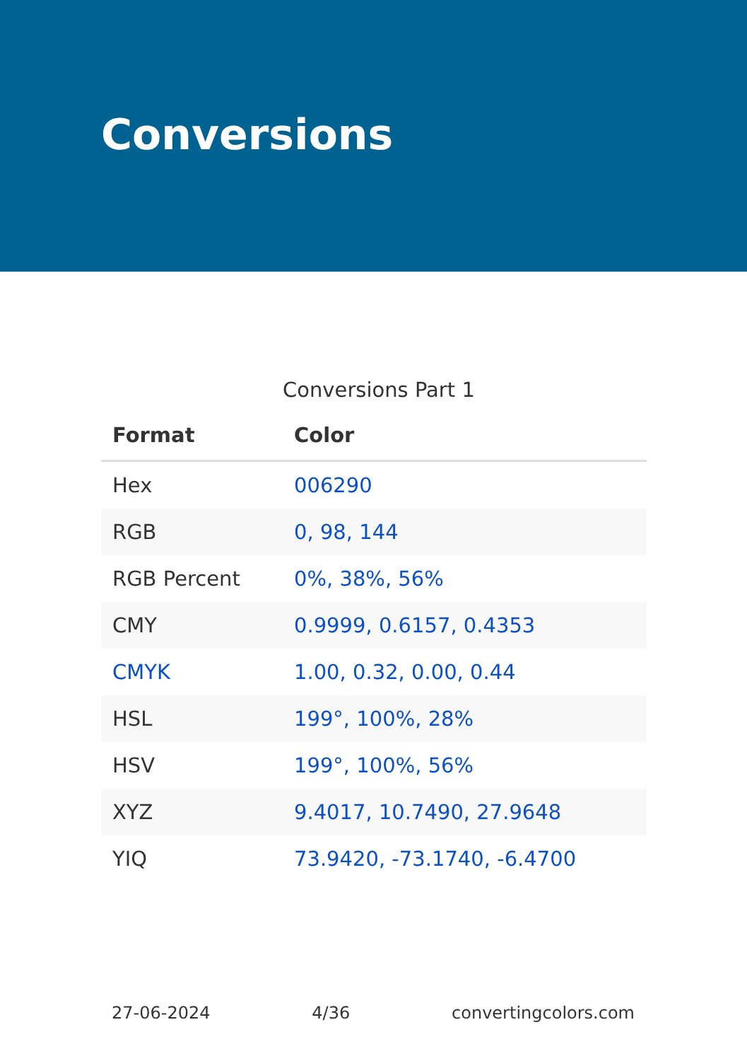Conversions
Conversions Part 1
| Format | Color |
| --- | --- |
| Hex | 006290 |
| RGB | 0, 98, 144 |
| RGB Percent | 0%, 38%, 56% |
| CMY | 0.9999, 0.6157, 0.4353 |
| CMYK | 1.00, 0.32, 0.00, 0.44 |
| HSL | 199°, 100%, 28% |
| HSV | 199°, 100%, 56% |
| XYZ | 9.4017, 10.7490, 27.9648 |
| YIQ | 73.9420, -73.1740, -6.4700 |
27-06-2024 4/36 convertingcolors.com